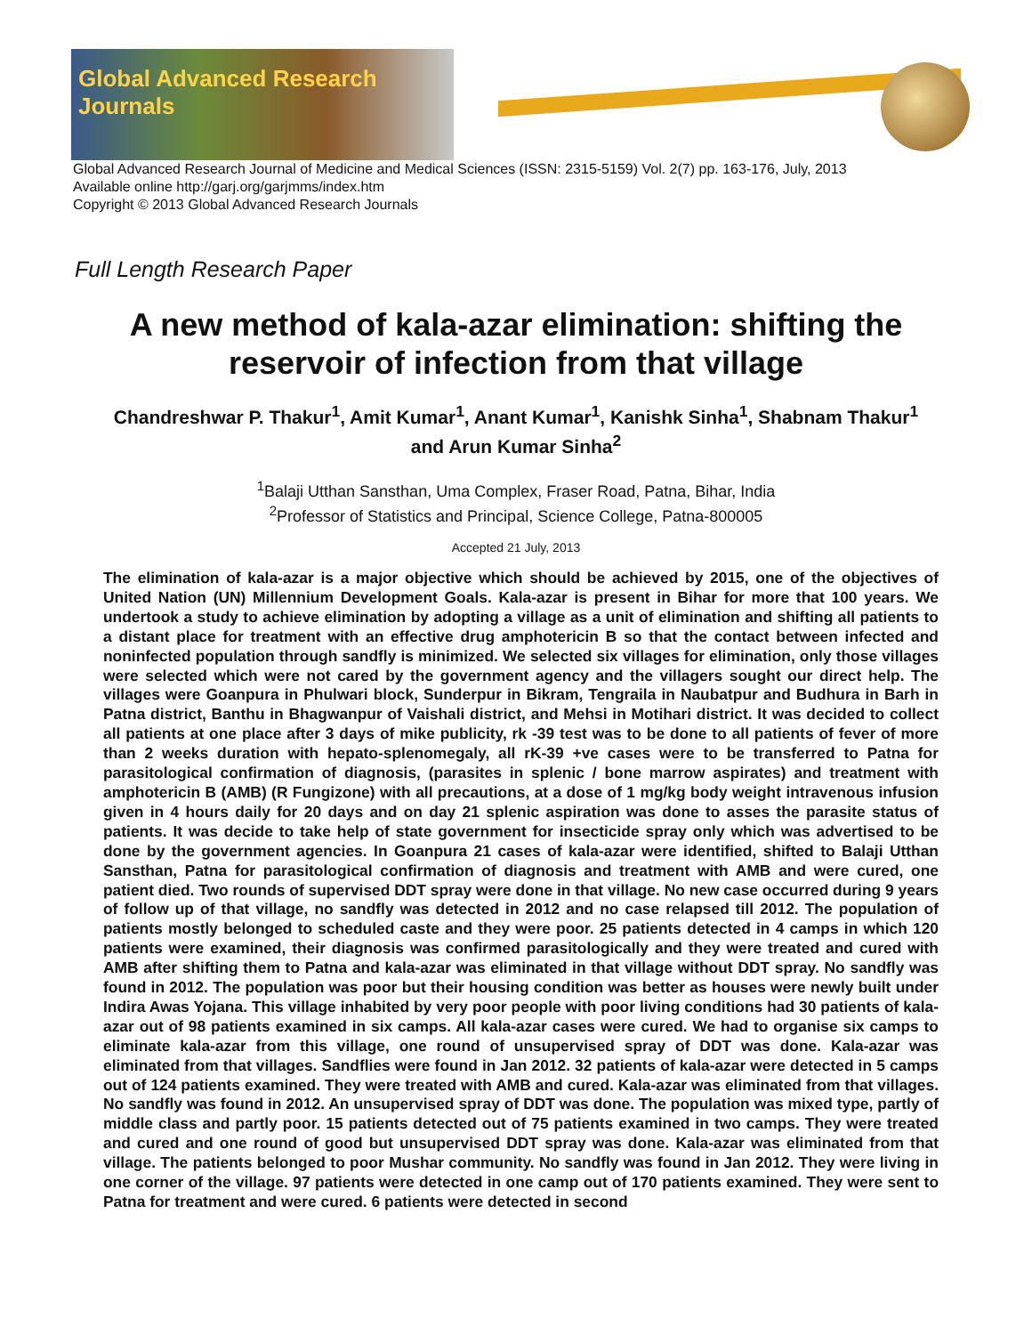Global Advanced Research Journals
Global Advanced Research Journal of Medicine and Medical Sciences (ISSN: 2315-5159) Vol. 2(7) pp. 163-176, July, 2013
Available online http://garj.org/garjmms/index.htm
Copyright © 2013 Global Advanced Research Journals
Full Length Research Paper
A new method of kala-azar elimination: shifting the reservoir of infection from that village
Chandreshwar P. Thakur<sup>1</sup>, Amit Kumar<sup>1</sup>, Anant Kumar<sup>1</sup>, Kanishk Sinha<sup>1</sup>, Shabnam Thakur<sup>1</sup>
and Arun Kumar Sinha<sup>2</sup>
<sup>1</sup> Balaji Utthan Sansthan, Uma Complex, Fraser Road, Patna, Bihar, India
<sup>2</sup> Professor of Statistics and Principal, Science College, Patna-800005
Accepted 21 July, 2013
The elimination of kala-azar is a major objective which should be achieved by 2015, one of the objectives of United Nation (UN) Millennium Development Goals. Kala-azar is present in Bihar for more that 100 years. We undertook a study to achieve elimination by adopting a village as a unit of elimination and shifting all patients to a distant place for treatment with an effective drug amphotericin B so that the contact between infected and noninfected population through sandfly is minimized. We selected six villages for elimination, only those villages were selected which were not cared by the government agency and the villagers sought our direct help. The villages were Goanpura in Phulwari block, Sunderpur in Bikram, Tengraila in Naubatpur and Budhura in Barh in Patna district, Banthu in Bhagwanpur of Vaishali district, and Mehsi in Motihari district. It was decided to collect all patients at one place after 3 days of mike publicity, rk -39 test was to be done to all patients of fever of more than 2 weeks duration with hepato-splenomegaly, all rK-39 +ve cases were to be transferred to Patna for parasitological confirmation of diagnosis, (parasites in splenic / bone marrow aspirates) and treatment with amphotericin B (AMB) (R Fungizone) with all precautions, at a dose of 1 mg/kg body weight intravenous infusion given in 4 hours daily for 20 days and on day 21 splenic aspiration was done to asses the parasite status of patients. It was decide to take help of state government for insecticide spray only which was advertised to be done by the government agencies. In Goanpura 21 cases of kala-azar were identified, shifted to Balaji Utthan Sansthan, Patna for parasitological confirmation of diagnosis and treatment with AMB and were cured, one patient died. Two rounds of supervised DDT spray were done in that village. No new case occurred during 9 years of follow up of that village, no sandfly was detected in 2012 and no case relapsed till 2012. The population of patients mostly belonged to scheduled caste and they were poor. 25 patients detected in 4 camps in which 120 patients were examined, their diagnosis was confirmed parasitologically and they were treated and cured with AMB after shifting them to Patna and kala-azar was eliminated in that village without DDT spray. No sandfly was found in 2012. The population was poor but their housing condition was better as houses were newly built under Indira Awas Yojana. This village inhabited by very poor people with poor living conditions had 30 patients of kala-azar out of 98 patients examined in six camps. All kala-azar cases were cured. We had to organise six camps to eliminate kala-azar from this village, one round of unsupervised spray of DDT was done. Kala-azar was eliminated from that villages. Sandflies were found in Jan 2012. 32 patients of kala-azar were detected in 5 camps out of 124 patients examined. They were treated with AMB and cured. Kala-azar was eliminated from that villages. No sandfly was found in 2012. An unsupervised spray of DDT was done. The population was mixed type, partly of middle class and partly poor. 15 patients detected out of 75 patients examined in two camps. They were treated and cured and one round of good but unsupervised DDT spray was done. Kala-azar was eliminated from that village. The patients belonged to poor Mushar community. No sandfly was found in Jan 2012. They were living in one corner of the village. 97 patients were detected in one camp out of 170 patients examined. They were sent to Patna for treatment and were cured. 6 patients were detected in second